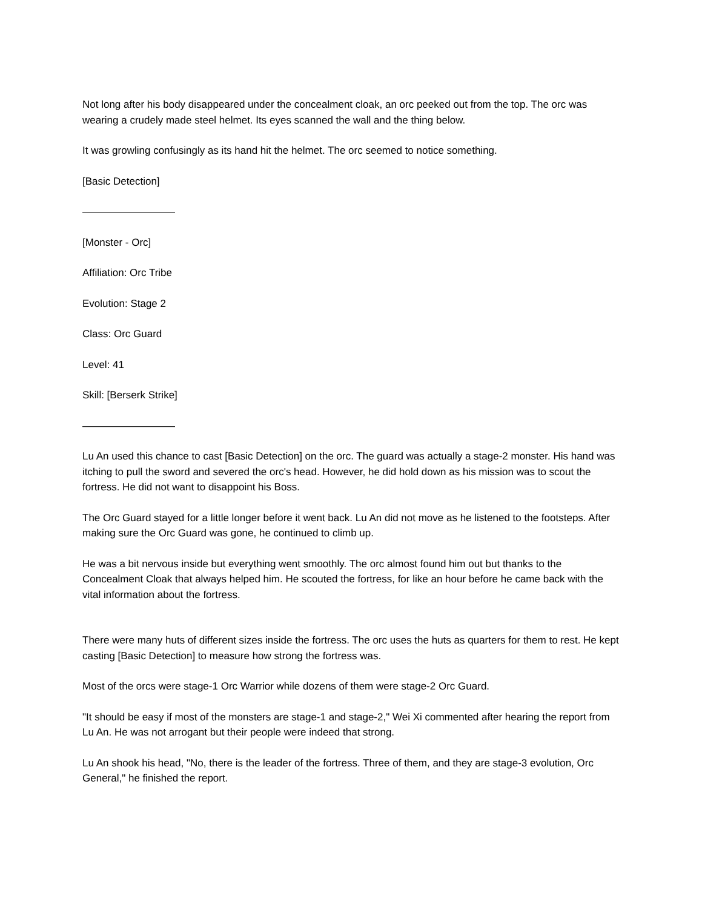Not long after his body disappeared under the concealment cloak, an orc peeked out from the top. The orc was wearing a crudely made steel helmet. Its eyes scanned the wall and the thing below.
It was growling confusingly as its hand hit the helmet. The orc seemed to notice something.
[Basic Detection]
—————————
[Monster - Orc]
Affiliation: Orc Tribe
Evolution: Stage 2
Class: Orc Guard
Level: 41
Skill: [Berserk Strike]
—————————
Lu An used this chance to cast [Basic Detection] on the orc. The guard was actually a stage-2 monster. His hand was itching to pull the sword and severed the orc's head. However, he did hold down as his mission was to scout the fortress. He did not want to disappoint his Boss.
The Orc Guard stayed for a little longer before it went back. Lu An did not move as he listened to the footsteps. After making sure the Orc Guard was gone, he continued to climb up.
He was a bit nervous inside but everything went smoothly. The orc almost found him out but thanks to the Concealment Cloak that always helped him. He scouted the fortress, for like an hour before he came back with the vital information about the fortress.
There were many huts of different sizes inside the fortress. The orc uses the huts as quarters for them to rest. He kept casting [Basic Detection] to measure how strong the fortress was.
Most of the orcs were stage-1 Orc Warrior while dozens of them were stage-2 Orc Guard.
"It should be easy if most of the monsters are stage-1 and stage-2," Wei Xi commented after hearing the report from Lu An. He was not arrogant but their people were indeed that strong.
Lu An shook his head, "No, there is the leader of the fortress. Three of them, and they are stage-3 evolution, Orc General," he finished the report.